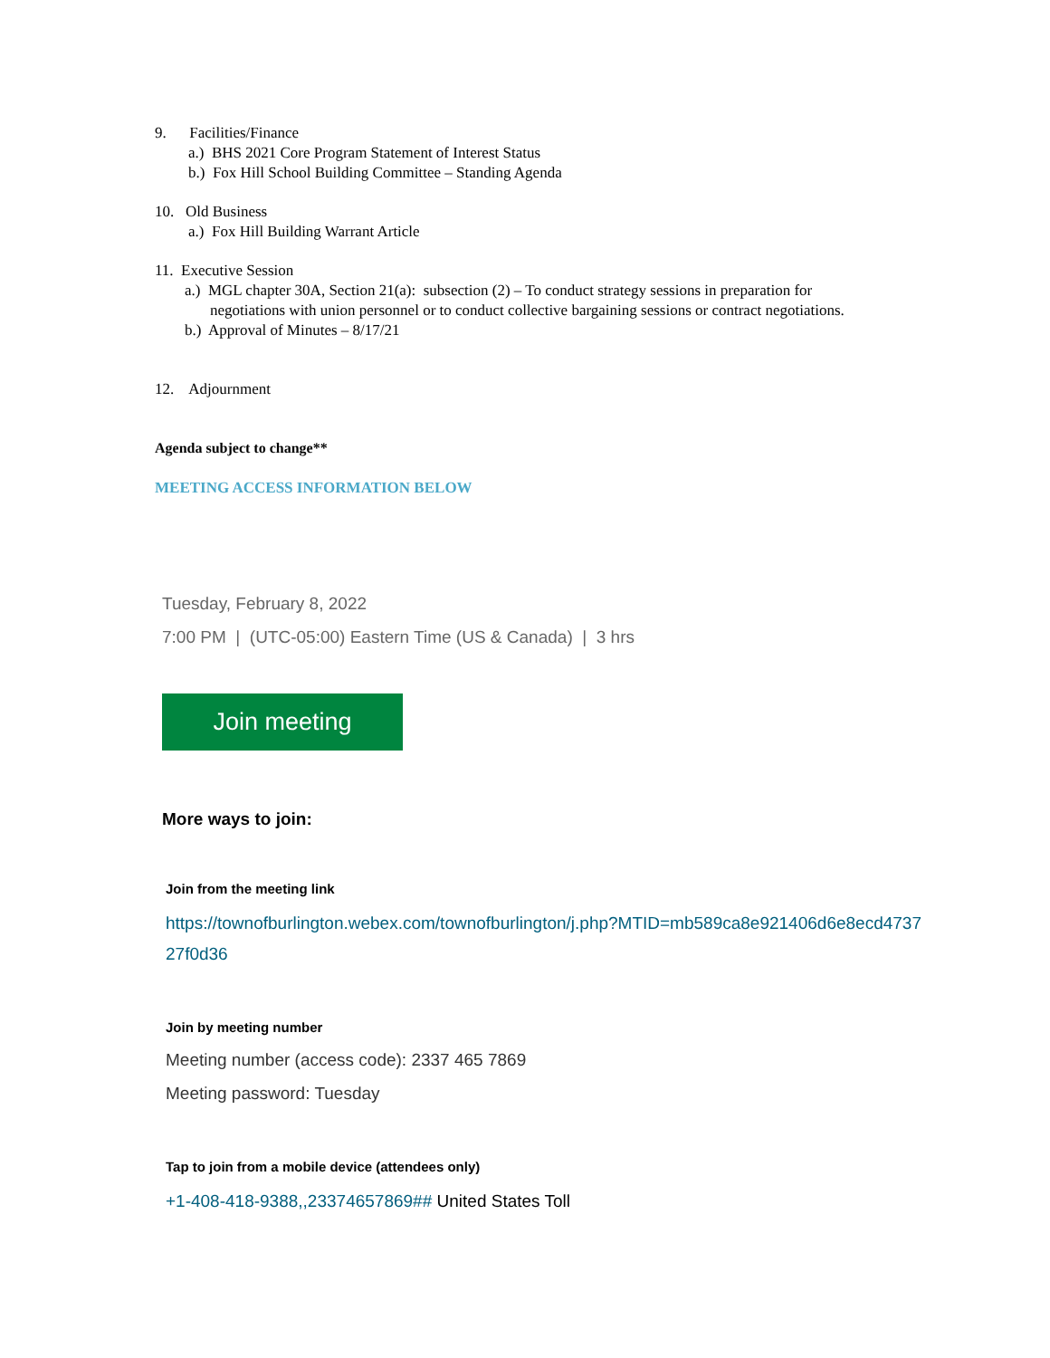9. Facilities/Finance
a.) BHS 2021 Core Program Statement of Interest Status
b.) Fox Hill School Building Committee – Standing Agenda
10. Old Business
a.) Fox Hill Building Warrant Article
11. Executive Session
a.) MGL chapter 30A, Section 21(a): subsection (2) – To conduct strategy sessions in preparation for
negotiations with union personnel or to conduct collective bargaining sessions or contract negotiations.
b.) Approval of Minutes – 8/17/21
12. Adjournment
Agenda subject to change**
MEETING ACCESS INFORMATION BELOW
Tuesday, February 8, 2022
7:00 PM | (UTC-05:00) Eastern Time (US & Canada) | 3 hrs
Join meeting
More ways to join:
Join from the meeting link
https://townofburlington.webex.com/townofburlington/j.php?MTID=mb589ca8e921406d6e8ecd4737
27f0d36
Join by meeting number
Meeting number (access code): 2337 465 7869
Meeting password: Tuesday
Tap to join from a mobile device (attendees only)
+1-408-418-9388,,23374657869## United States Toll